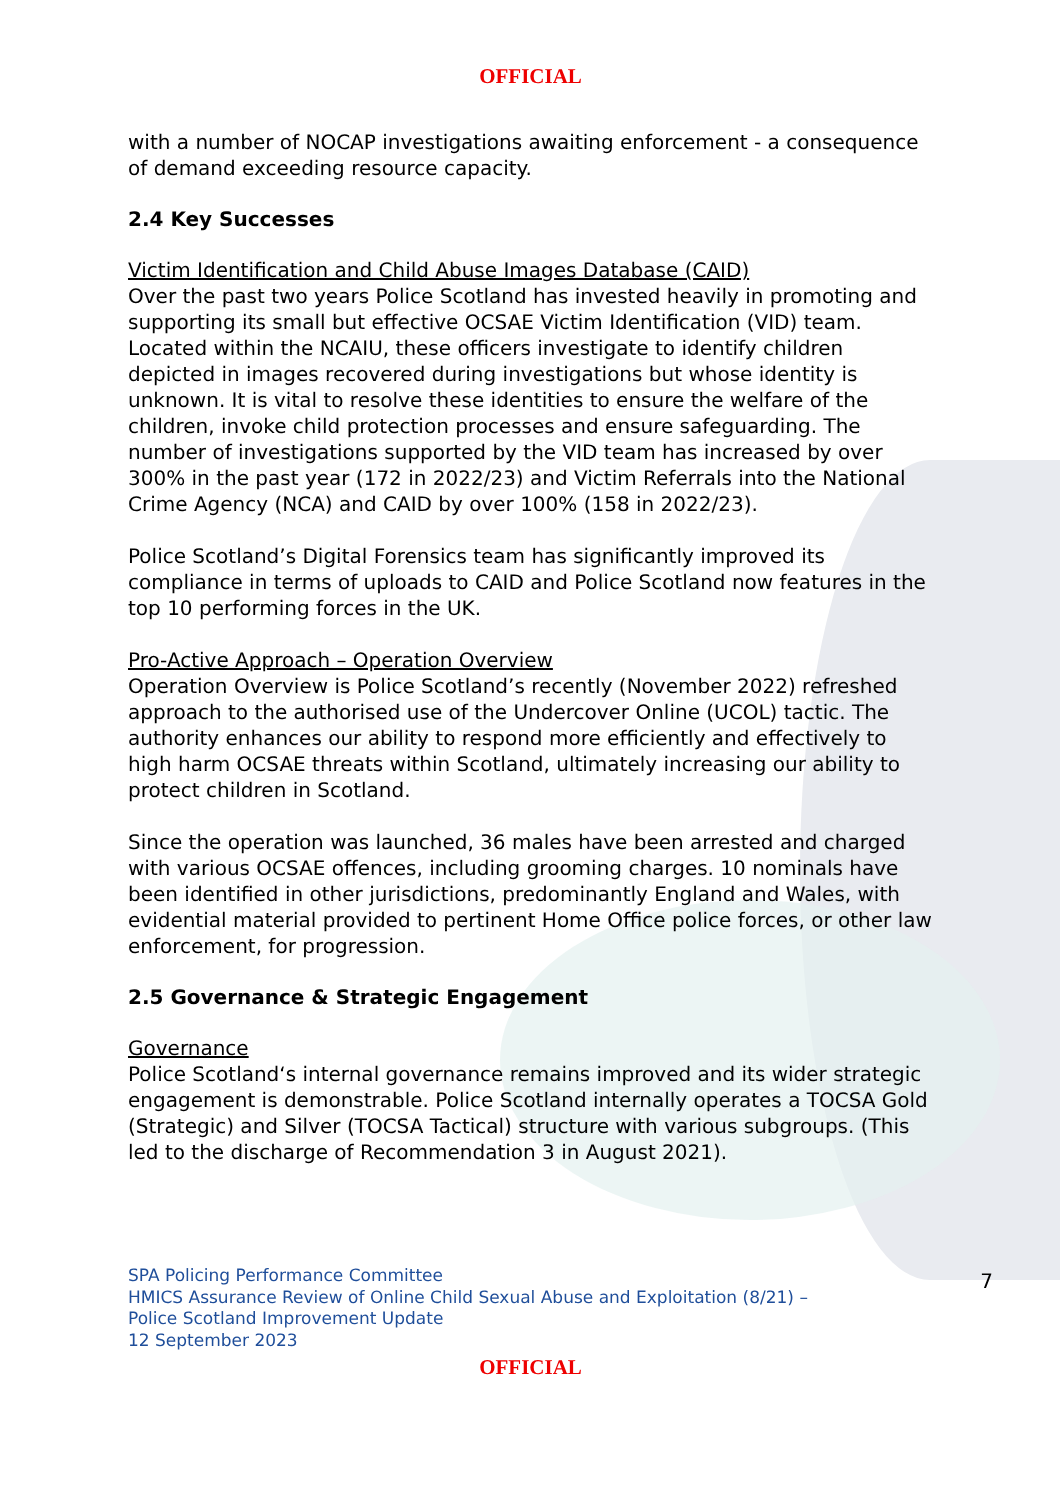OFFICIAL
with a number of NOCAP investigations awaiting enforcement - a consequence of demand exceeding resource capacity.
2.4 Key Successes
Victim Identification and Child Abuse Images Database (CAID)
Over the past two years Police Scotland has invested heavily in promoting and supporting its small but effective OCSAE Victim Identification (VID) team. Located within the NCAIU, these officers investigate to identify children depicted in images recovered during investigations but whose identity is unknown. It is vital to resolve these identities to ensure the welfare of the children, invoke child protection processes and ensure safeguarding. The number of investigations supported by the VID team has increased by over 300% in the past year (172 in 2022/23) and Victim Referrals into the National Crime Agency (NCA) and CAID by over 100% (158 in 2022/23).
Police Scotland’s Digital Forensics team has significantly improved its compliance in terms of uploads to CAID and Police Scotland now features in the top 10 performing forces in the UK.
Pro-Active Approach – Operation Overview
Operation Overview is Police Scotland’s recently (November 2022) refreshed approach to the authorised use of the Undercover Online (UCOL) tactic. The authority enhances our ability to respond more efficiently and effectively to high harm OCSAE threats within Scotland, ultimately increasing our ability to protect children in Scotland.
Since the operation was launched, 36 males have been arrested and charged with various OCSAE offences, including grooming charges. 10 nominals have been identified in other jurisdictions, predominantly England and Wales, with evidential material provided to pertinent Home Office police forces, or other law enforcement, for progression.
2.5 Governance & Strategic Engagement
Governance
Police Scotland‘s internal governance remains improved and its wider strategic engagement is demonstrable. Police Scotland internally operates a TOCSA Gold (Strategic) and Silver (TOCSA Tactical) structure with various subgroups. (This led to the discharge of Recommendation 3 in August 2021).
SPA Policing Performance Committee
HMICS Assurance Review of Online Child Sexual Abuse and Exploitation (8/21) –
Police Scotland Improvement Update
12 September 2023
7
OFFICIAL